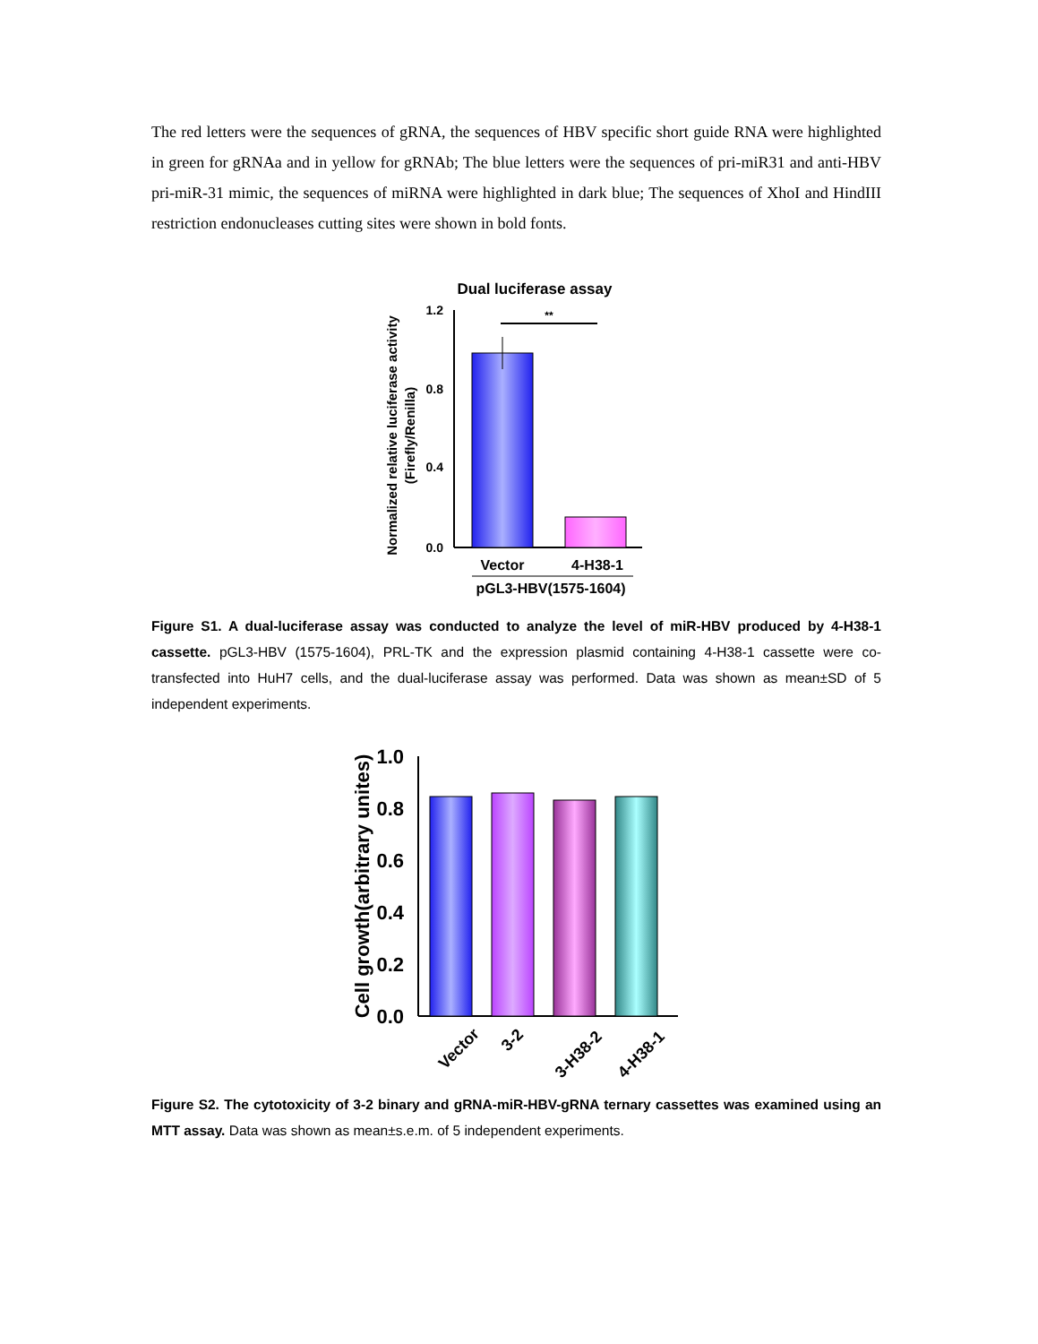The red letters were the sequences of gRNA, the sequences of HBV specific short guide RNA were highlighted in green for gRNAa and in yellow for gRNAb; The blue letters were the sequences of pri-miR31 and anti-HBV pri-miR-31 mimic, the sequences of miRNA were highlighted in dark blue; The sequences of XhoI and HindIII restriction endonucleases cutting sites were shown in bold fonts.
Dual luciferase assay
1.2
0.8
0.4
0.0
**
Vector
4-H38-1
pGL3-HBV(1575-1604)
Normalized relative luciferase activity
(Firefly/Renilla)
Figure S1. A dual-luciferase assay was conducted to analyze the level of miR-HBV produced by 4-H38-1 cassette. pGL3-HBV (1575-1604), PRL-TK and the expression plasmid containing 4-H38-1 cassette were co-transfected into HuH7 cells, and the dual-luciferase assay was performed. Data was shown as mean±SD of 5 independent experiments.
1.0
0.8
0.6
0.4
0.2
0.0
Vector
3-2
3-H38-2
4-H38-1
Cell growth(arbitrary unites)
Figure S2. The cytotoxicity of 3-2 binary and gRNA-miR-HBV-gRNA ternary cassettes was examined using an MTT assay. Data was shown as mean±s.e.m. of 5 independent experiments.